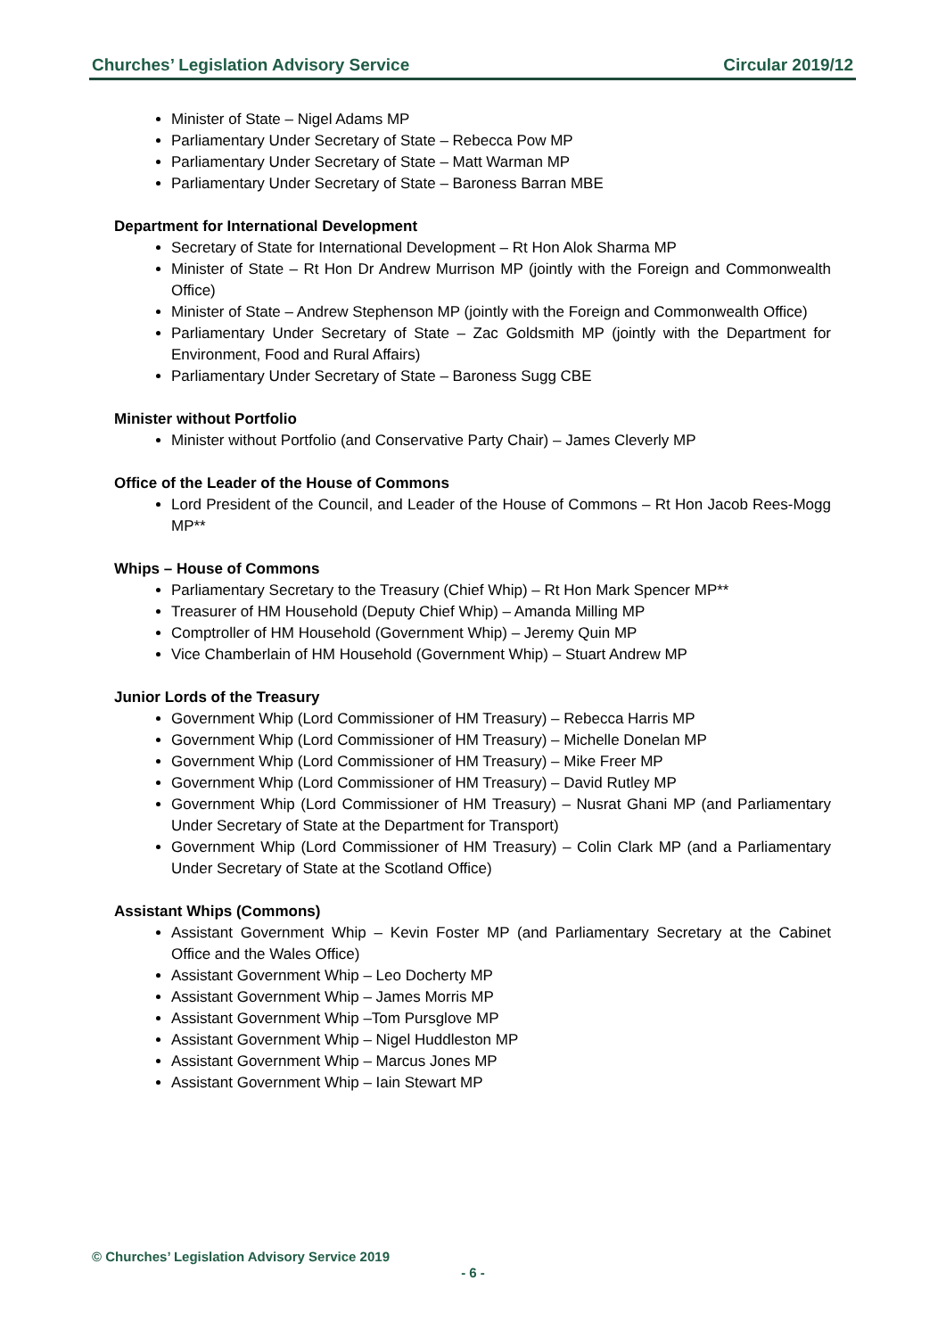Churches’ Legislation Advisory Service Circular 2019/12
Minister of State – Nigel Adams MP
Parliamentary Under Secretary of State – Rebecca Pow MP
Parliamentary Under Secretary of State – Matt Warman MP
Parliamentary Under Secretary of State – Baroness Barran MBE
Department for International Development
Secretary of State for International Development – Rt Hon Alok Sharma MP
Minister of State – Rt Hon Dr Andrew Murrison MP (jointly with the Foreign and Commonwealth Office)
Minister of State – Andrew Stephenson MP (jointly with the Foreign and Commonwealth Office)
Parliamentary Under Secretary of State – Zac Goldsmith MP (jointly with the Department for Environment, Food and Rural Affairs)
Parliamentary Under Secretary of State – Baroness Sugg CBE
Minister without Portfolio
Minister without Portfolio (and Conservative Party Chair) – James Cleverly MP
Office of the Leader of the House of Commons
Lord President of the Council, and Leader of the House of Commons – Rt Hon Jacob Rees-Mogg MP**
Whips – House of Commons
Parliamentary Secretary to the Treasury (Chief Whip) – Rt Hon Mark Spencer MP**
Treasurer of HM Household (Deputy Chief Whip) – Amanda Milling MP
Comptroller of HM Household (Government Whip) – Jeremy Quin MP
Vice Chamberlain of HM Household (Government Whip) – Stuart Andrew MP
Junior Lords of the Treasury
Government Whip (Lord Commissioner of HM Treasury) – Rebecca Harris MP
Government Whip (Lord Commissioner of HM Treasury) – Michelle Donelan MP
Government Whip (Lord Commissioner of HM Treasury) – Mike Freer MP
Government Whip (Lord Commissioner of HM Treasury) – David Rutley MP
Government Whip (Lord Commissioner of HM Treasury) – Nusrat Ghani MP (and Parliamentary Under Secretary of State at the Department for Transport)
Government Whip (Lord Commissioner of HM Treasury) – Colin Clark MP (and a Parliamentary Under Secretary of State at the Scotland Office)
Assistant Whips (Commons)
Assistant Government Whip – Kevin Foster MP (and Parliamentary Secretary at the Cabinet Office and the Wales Office)
Assistant Government Whip – Leo Docherty MP
Assistant Government Whip – James Morris MP
Assistant Government Whip –Tom Pursglove MP
Assistant Government Whip – Nigel Huddleston MP
Assistant Government Whip – Marcus Jones MP
Assistant Government Whip – Iain Stewart MP
© Churches’ Legislation Advisory Service 2019
- 6 -